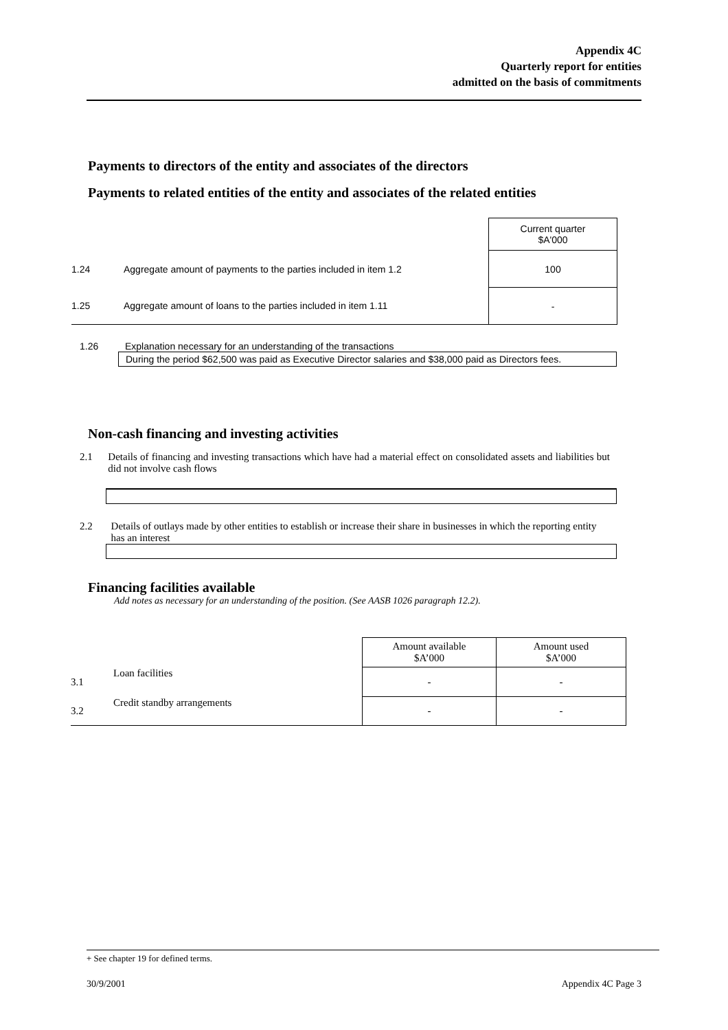Appendix 4C
Quarterly report for entities
admitted on the basis of commitments
Payments to directors of the entity and associates of the directors
Payments to related entities of the entity and associates of the related entities
| | | Current quarter $A'000 |
| 1.24 | Aggregate amount of payments to the parties included in item 1.2 | 100 |
| 1.25 | Aggregate amount of loans to the parties included in item 1.11 | - |
1.26 Explanation necessary for an understanding of the transactions
During the period $62,500 was paid as Executive Director salaries and $38,000 paid as Directors fees.
Non-cash financing and investing activities
2.1 Details of financing and investing transactions which have had a material effect on consolidated assets and liabilities but did not involve cash flows
2.2 Details of outlays made by other entities to establish or increase their share in businesses in which the reporting entity has an interest
Financing facilities available
Add notes as necessary for an understanding of the position. (See AASB 1026 paragraph 12.2).
| | | Amount available $A’000 | Amount used $A’000 |
| 3.1 | Loan facilities | - | - |
| 3.2 | Credit standby arrangements | - | - |
+ See chapter 19 for defined terms.
30/9/2001 Appendix 4C Page 3